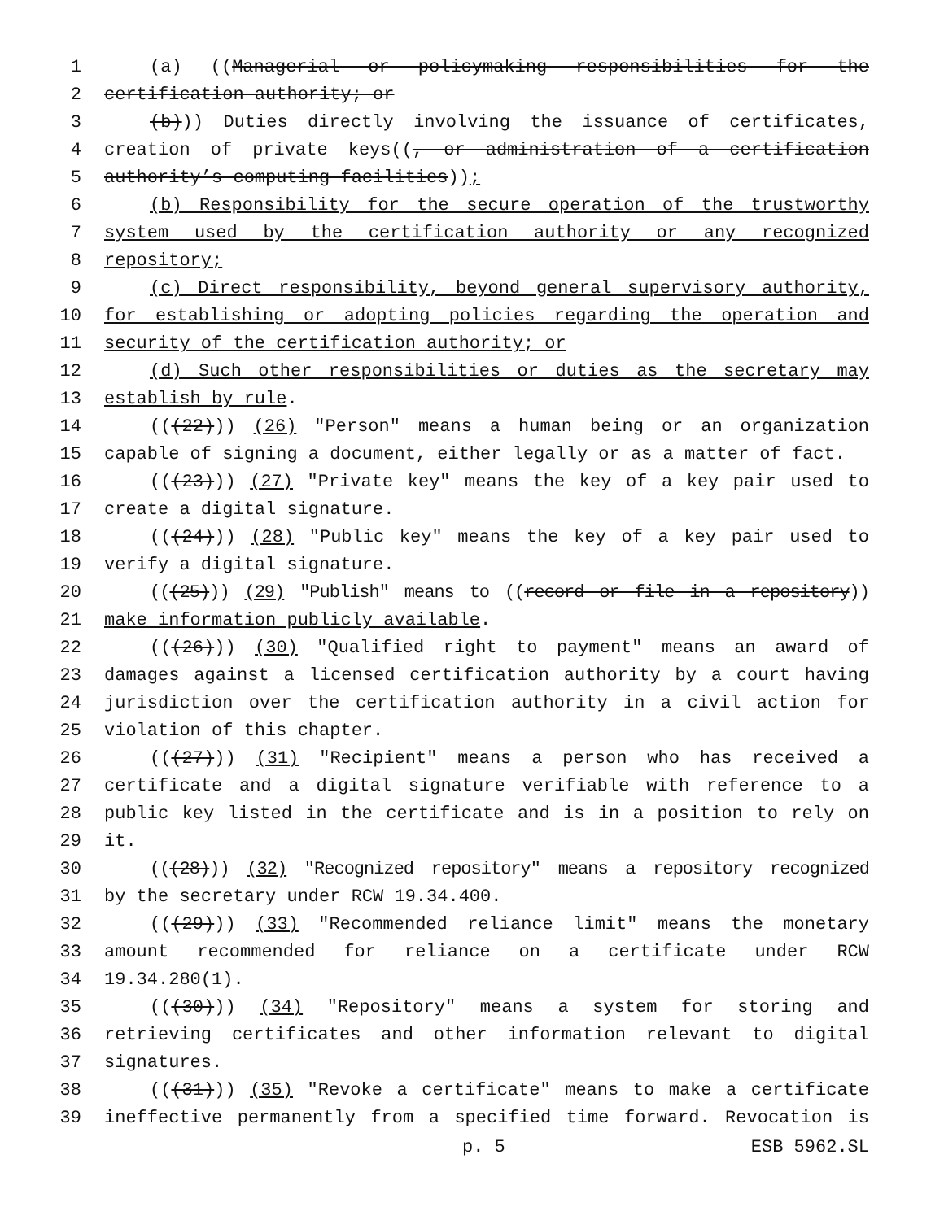1 (a) ((Managerial or policymaking responsibilities for the
2 certification authority; or
3 (b))) Duties directly involving the issuance of certificates,
4 creation of private keys((, or administration of a certification
5 authority’s computing facilities));
6 (b) Responsibility for the secure operation of the trustworthy
7 system used by the certification authority or any recognized
8 repository;
9 (c) Direct responsibility, beyond general supervisory authority,
10 for establishing or adopting policies regarding the operation and
11 security of the certification authority; or
12 (d) Such other responsibilities or duties as the secretary may
13 establish by rule.
14 (((22))) (26) "Person" means a human being or an organization
15 capable of signing a document, either legally or as a matter of fact.
16 (((23))) (27) "Private key" means the key of a key pair used to
17 create a digital signature.
18 (((24))) (28) "Public key" means the key of a key pair used to
19 verify a digital signature.
20 (((25))) (29) "Publish" means to ((record or file in a repository))
21 make information publicly available.
22 (((26))) (30) "Qualified right to payment" means an award of
23 damages against a licensed certification authority by a court having
24 jurisdiction over the certification authority in a civil action for
25 violation of this chapter.
26 (((27))) (31) "Recipient" means a person who has received a
27 certificate and a digital signature verifiable with reference to a
28 public key listed in the certificate and is in a position to rely on
29 it.
30 (((28))) (32) "Recognized repository" means a repository recognized
31 by the secretary under RCW 19.34.400.
32 (((29))) (33) "Recommended reliance limit" means the monetary
33 amount recommended for reliance on a certificate under RCW
34 19.34.280(1).
35 (((30))) (34) "Repository" means a system for storing and
36 retrieving certificates and other information relevant to digital
37 signatures.
38 (((31))) (35) "Revoke a certificate" means to make a certificate
39 ineffective permanently from a specified time forward. Revocation is
p. 5 ESB 5962.SL